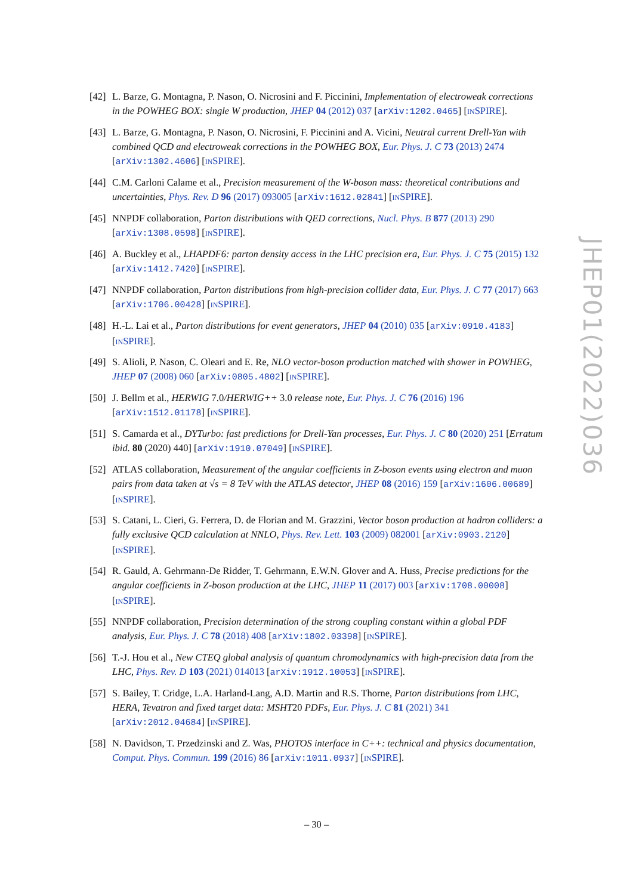[42] L. Barze, G. Montagna, P. Nason, O. Nicrosini and F. Piccinini, Implementation of electroweak corrections in the POWHEG BOX: single W production, JHEP 04 (2012) 037 [arXiv:1202.0465] [INSPIRE].
[43] L. Barze, G. Montagna, P. Nason, O. Nicrosini, F. Piccinini and A. Vicini, Neutral current Drell-Yan with combined QCD and electroweak corrections in the POWHEG BOX, Eur. Phys. J. C 73 (2013) 2474 [arXiv:1302.4606] [INSPIRE].
[44] C.M. Carloni Calame et al., Precision measurement of the W-boson mass: theoretical contributions and uncertainties, Phys. Rev. D 96 (2017) 093005 [arXiv:1612.02841] [INSPIRE].
[45] NNPDF collaboration, Parton distributions with QED corrections, Nucl. Phys. B 877 (2013) 290 [arXiv:1308.0598] [INSPIRE].
[46] A. Buckley et al., LHAPDF6: parton density access in the LHC precision era, Eur. Phys. J. C 75 (2015) 132 [arXiv:1412.7420] [INSPIRE].
[47] NNPDF collaboration, Parton distributions from high-precision collider data, Eur. Phys. J. C 77 (2017) 663 [arXiv:1706.00428] [INSPIRE].
[48] H.-L. Lai et al., Parton distributions for event generators, JHEP 04 (2010) 035 [arXiv:0910.4183] [INSPIRE].
[49] S. Alioli, P. Nason, C. Oleari and E. Re, NLO vector-boson production matched with shower in POWHEG, JHEP 07 (2008) 060 [arXiv:0805.4802] [INSPIRE].
[50] J. Bellm et al., HERWIG 7.0/HERWIG++ 3.0 release note, Eur. Phys. J. C 76 (2016) 196 [arXiv:1512.01178] [INSPIRE].
[51] S. Camarda et al., DYTurbo: fast predictions for Drell-Yan processes, Eur. Phys. J. C 80 (2020) 251 [Erratum ibid. 80 (2020) 440] [arXiv:1910.07049] [INSPIRE].
[52] ATLAS collaboration, Measurement of the angular coefficients in Z-boson events using electron and muon pairs from data taken at √s = 8 TeV with the ATLAS detector, JHEP 08 (2016) 159 [arXiv:1606.00689] [INSPIRE].
[53] S. Catani, L. Cieri, G. Ferrera, D. de Florian and M. Grazzini, Vector boson production at hadron colliders: a fully exclusive QCD calculation at NNLO, Phys. Rev. Lett. 103 (2009) 082001 [arXiv:0903.2120] [INSPIRE].
[54] R. Gauld, A. Gehrmann-De Ridder, T. Gehrmann, E.W.N. Glover and A. Huss, Precise predictions for the angular coefficients in Z-boson production at the LHC, JHEP 11 (2017) 003 [arXiv:1708.00008] [INSPIRE].
[55] NNPDF collaboration, Precision determination of the strong coupling constant within a global PDF analysis, Eur. Phys. J. C 78 (2018) 408 [arXiv:1802.03398] [INSPIRE].
[56] T.-J. Hou et al., New CTEQ global analysis of quantum chromodynamics with high-precision data from the LHC, Phys. Rev. D 103 (2021) 014013 [arXiv:1912.10053] [INSPIRE].
[57] S. Bailey, T. Cridge, L.A. Harland-Lang, A.D. Martin and R.S. Thorne, Parton distributions from LHC, HERA, Tevatron and fixed target data: MSHT20 PDFs, Eur. Phys. J. C 81 (2021) 341 [arXiv:2012.04684] [INSPIRE].
[58] N. Davidson, T. Przedzinski and Z. Was, PHOTOS interface in C++: technical and physics documentation, Comput. Phys. Commun. 199 (2016) 86 [arXiv:1011.0937] [INSPIRE].
JHEP01(2022)036
– 30 –